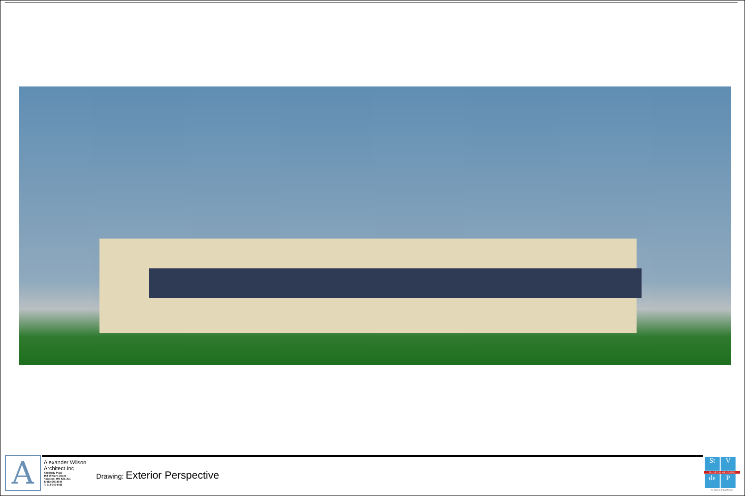A
Alexander Wilson
Architect Inc
Admiralty Place
103-20 Gore Street
Kingston, ON, K7L 2L1
T: 613-545-3744
F: 613-545-1411
Drawing: Exterior Perspective
St V
50+ YEARS OF CARING
de P
St. Vincent de Paul Society